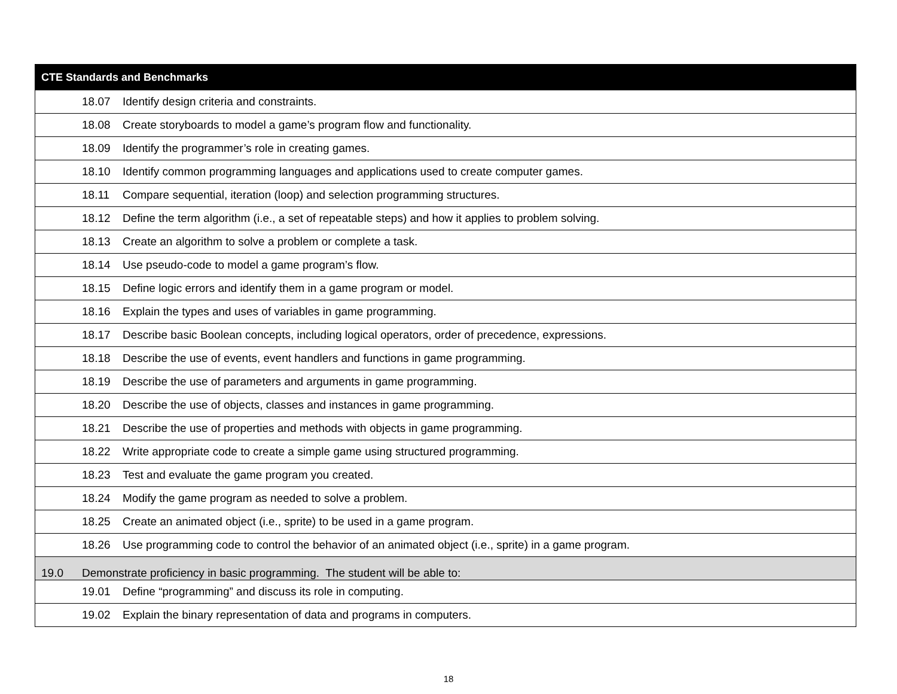| CTE Standards and Benchmarks |
| --- |
| 18.07 Identify design criteria and constraints. |
| 18.08 Create storyboards to model a game’s program flow and functionality. |
| 18.09 Identify the programmer’s role in creating games. |
| 18.10 Identify common programming languages and applications used to create computer games. |
| 18.11 Compare sequential, iteration (loop) and selection programming structures. |
| 18.12 Define the term algorithm (i.e., a set of repeatable steps) and how it applies to problem solving. |
| 18.13 Create an algorithm to solve a problem or complete a task. |
| 18.14 Use pseudo-code to model a game program’s flow. |
| 18.15 Define logic errors and identify them in a game program or model. |
| 18.16 Explain the types and uses of variables in game programming. |
| 18.17 Describe basic Boolean concepts, including logical operators, order of precedence, expressions. |
| 18.18 Describe the use of events, event handlers and functions in game programming. |
| 18.19 Describe the use of parameters and arguments in game programming. |
| 18.20 Describe the use of objects, classes and instances in game programming. |
| 18.21 Describe the use of properties and methods with objects in game programming. |
| 18.22 Write appropriate code to create a simple game using structured programming. |
| 18.23 Test and evaluate the game program you created. |
| 18.24 Modify the game program as needed to solve a problem. |
| 18.25 Create an animated object (i.e., sprite) to be used in a game program. |
| 18.26 Use programming code to control the behavior of an animated object (i.e., sprite) in a game program. |
| 19.0 Demonstrate proficiency in basic programming. The student will be able to: |
| 19.01 Define “programming” and discuss its role in computing. |
| 19.02 Explain the binary representation of data and programs in computers. |
18